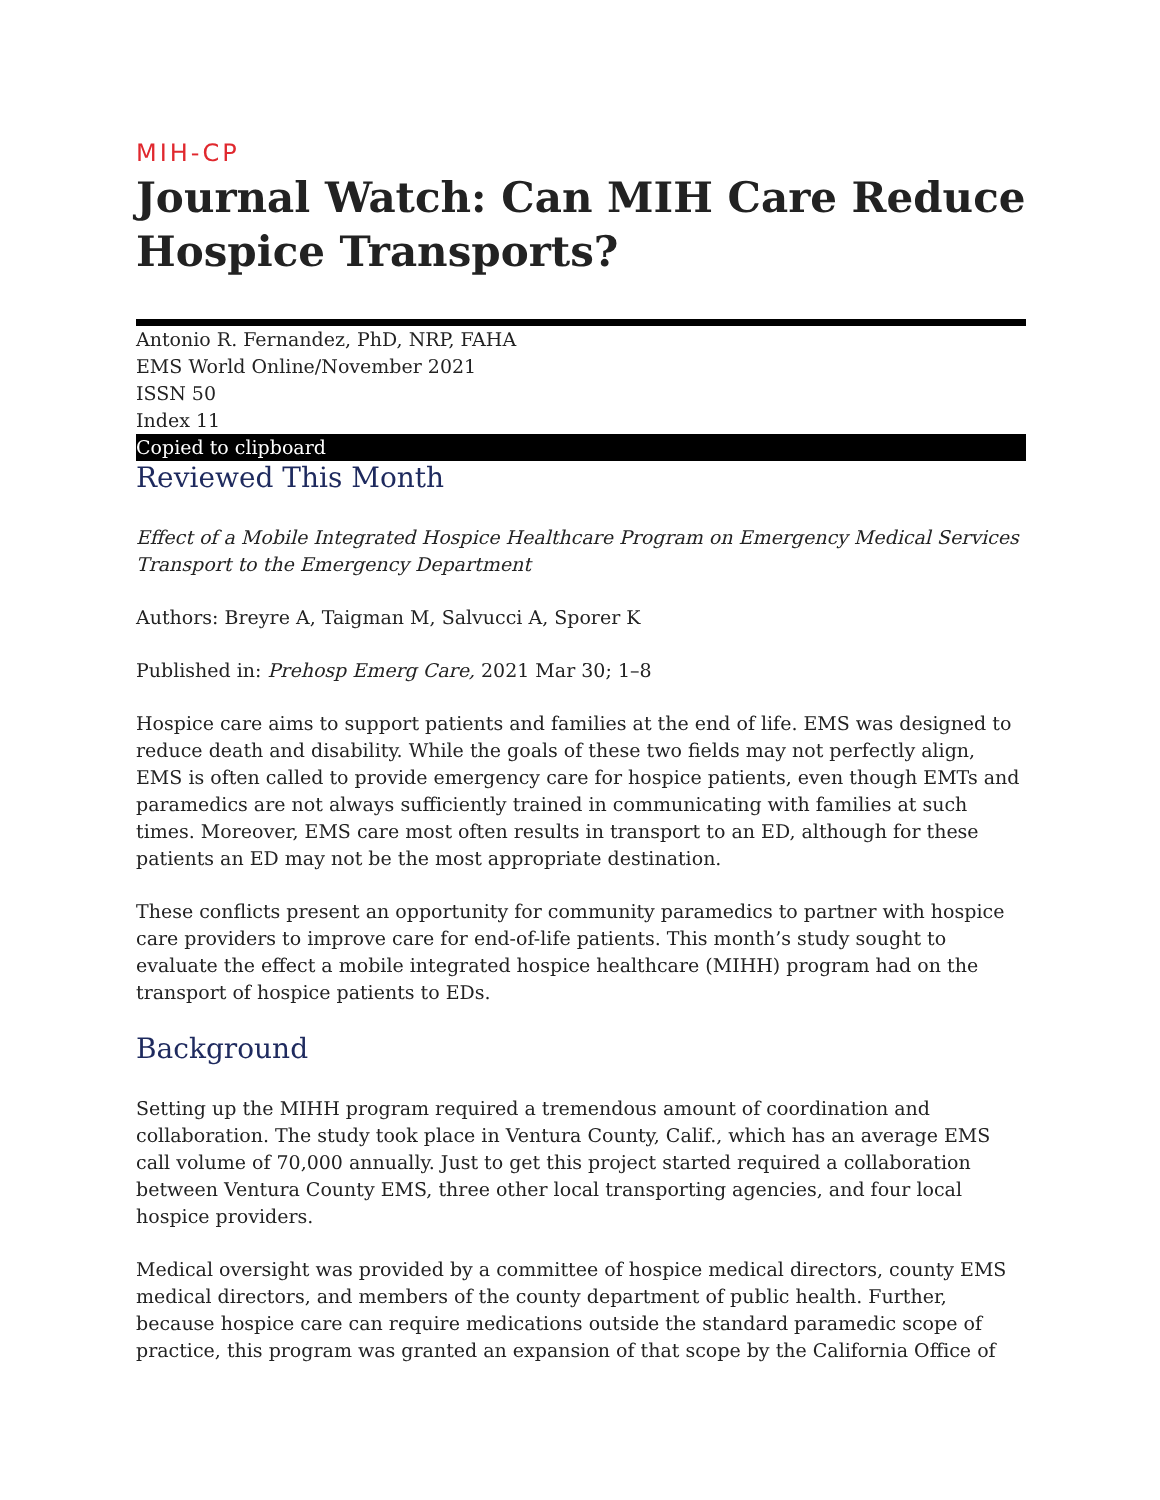MIH-CP
Journal Watch: Can MIH Care Reduce Hospice Transports?
Antonio R. Fernandez, PhD, NRP, FAHA
EMS World Online/November 2021
ISSN 50
Index 11
Copied to clipboard
Reviewed This Month
Effect of a Mobile Integrated Hospice Healthcare Program on Emergency Medical Services Transport to the Emergency Department
Authors: Breyre A, Taigman M, Salvucci A, Sporer K
Published in: Prehosp Emerg Care, 2021 Mar 30; 1–8
Hospice care aims to support patients and families at the end of life. EMS was designed to reduce death and disability. While the goals of these two fields may not perfectly align, EMS is often called to provide emergency care for hospice patients, even though EMTs and paramedics are not always sufficiently trained in communicating with families at such times. Moreover, EMS care most often results in transport to an ED, although for these patients an ED may not be the most appropriate destination.
These conflicts present an opportunity for community paramedics to partner with hospice care providers to improve care for end-of-life patients. This month’s study sought to evaluate the effect a mobile integrated hospice healthcare (MIHH) program had on the transport of hospice patients to EDs.
Background
Setting up the MIHH program required a tremendous amount of coordination and collaboration. The study took place in Ventura County, Calif., which has an average EMS call volume of 70,000 annually. Just to get this project started required a collaboration between Ventura County EMS, three other local transporting agencies, and four local hospice providers.
Medical oversight was provided by a committee of hospice medical directors, county EMS medical directors, and members of the county department of public health. Further, because hospice care can require medications outside the standard paramedic scope of practice, this program was granted an expansion of that scope by the California Office of